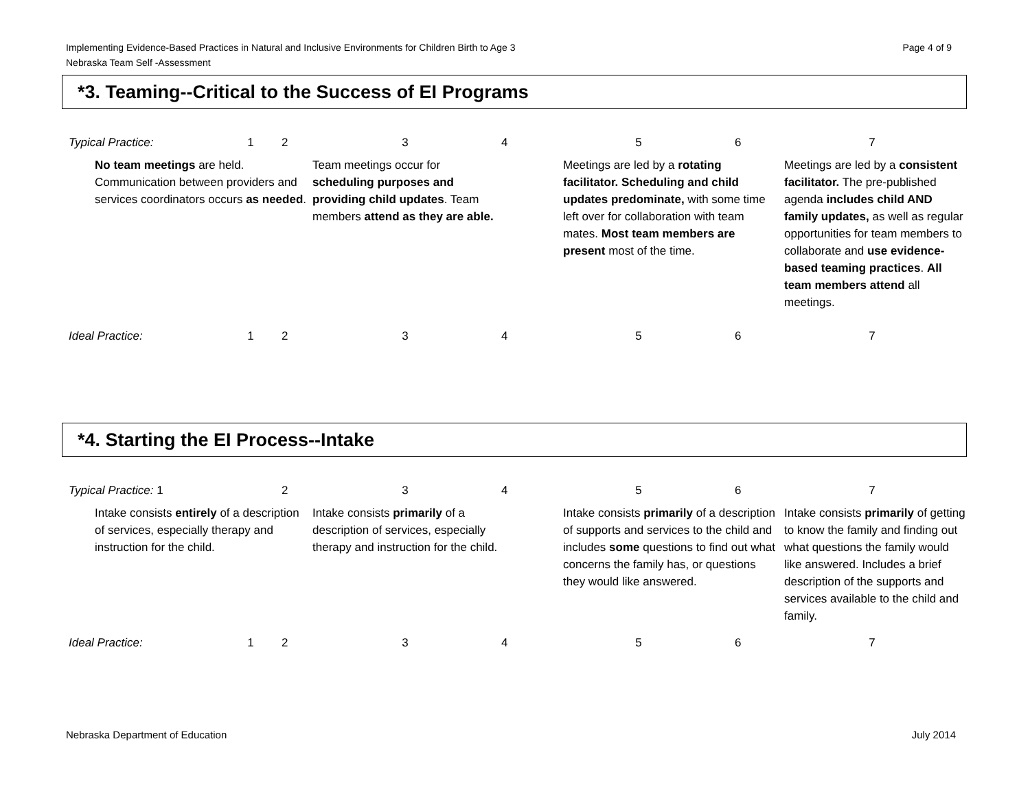Page 4 of 9 Implementing Evidence-Based Practices in Natural and Inclusive Environments for Children Birth to Age 3
Nebraska Team Self -Assessment
*3. Teaming--Critical to the Success of EI Programs
| Typical Practice: | 1 | 2 | 3 | 4 | 5 | 6 | 7 |
| No team meetings are held. Communication between providers and services coordinators occurs as needed . | | | Team meetings occur for scheduling purposes and providing child updates . Team members attend as they are able. | | Meetings are led by a rotating facilitator. Scheduling and child updates predominate, with some time left over for collaboration with team mates. Most team members are present most of the time. | | Meetings are led by a consistent facilitator. The pre-published agenda includes child AND family updates, as well as regular opportunities for team members to collaborate and use evidence-based teaming practices . All team members attend all meetings. |
| Ideal Practice: | 1 | 2 | 3 | 4 | 5 | 6 | 7 |
*4. Starting the EI Process--Intake
| Typical Practice: 1 | | 2 | 3 | 4 | 5 | 6 | 7 |
| Intake consists entirely of a description of services, especially therapy and instruction for the child. | | | Intake consists primarily of a description of services, especially therapy and instruction for the child. | | Intake consists primarily of a description of supports and services to the child and includes some questions to find out what concerns the family has, or questions they would like answered. | | Intake consists primarily of getting to know the family and finding out what questions the family would like answered. Includes a brief description of the supports and services available to the child and family. |
| Ideal Practice: | 1 | 2 | 3 | 4 | 5 | 6 | 7 |
July 2014 Nebraska Department of Education